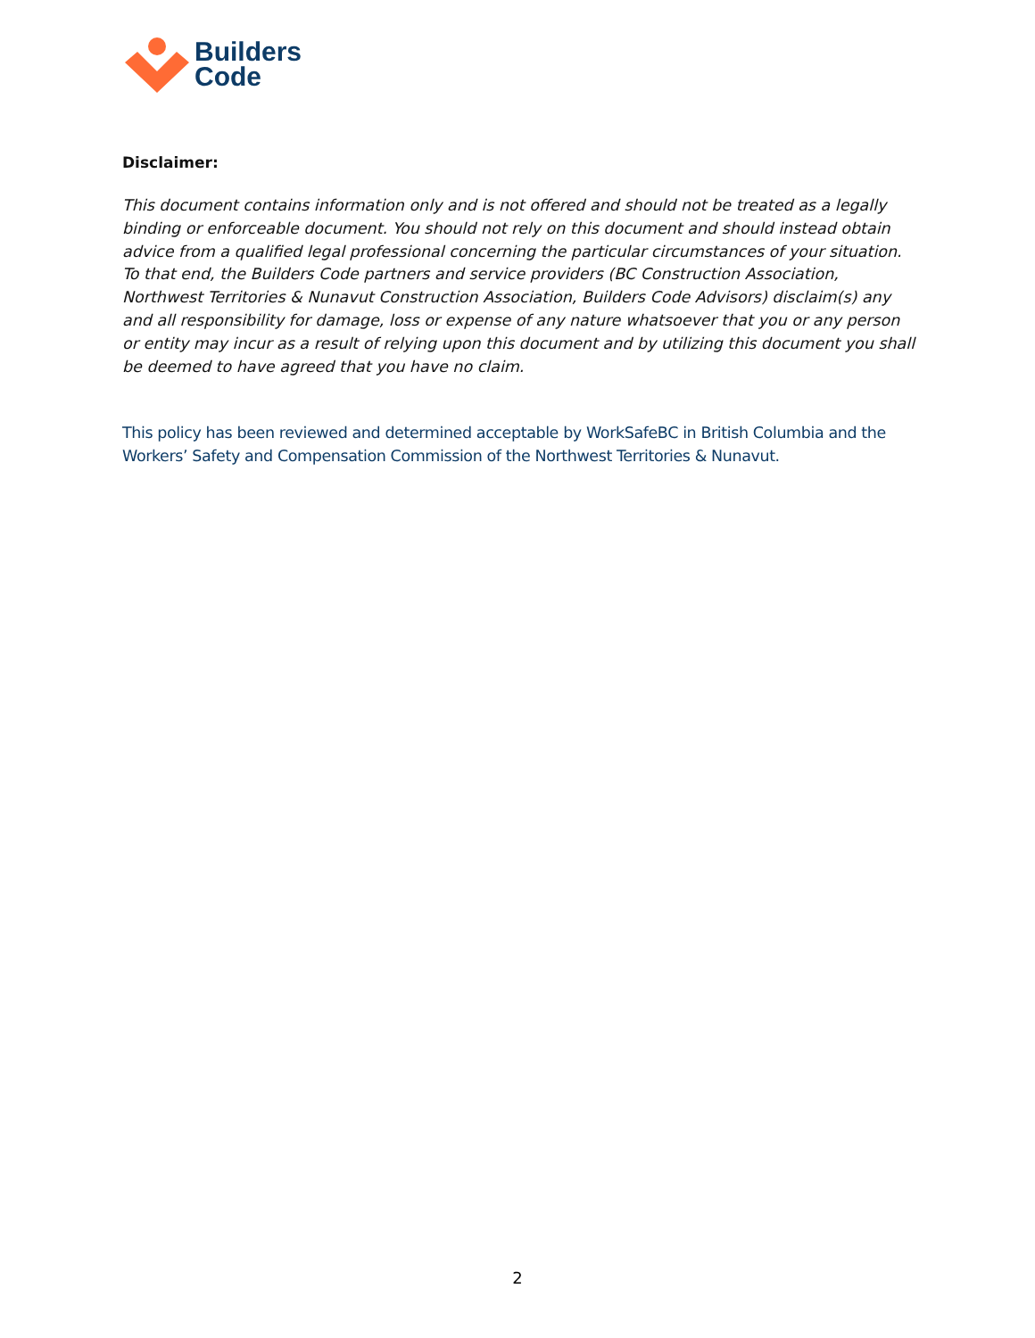Builders
Code
Disclaimer:
This document contains information only and is not offered and should not be treated as a legally binding or enforceable document. You should not rely on this document and should instead obtain advice from a qualified legal professional concerning the particular circumstances of your situation. To that end, the Builders Code partners and service providers (BC Construction Association, Northwest Territories & Nunavut Construction Association, Builders Code Advisors) disclaim(s) any and all responsibility for damage, loss or expense of any nature whatsoever that you or any person or entity may incur as a result of relying upon this document and by utilizing this document you shall be deemed to have agreed that you have no claim.
This policy has been reviewed and determined acceptable by WorkSafeBC in British Columbia and the Workers’ Safety and Compensation Commission of the Northwest Territories & Nunavut.
2